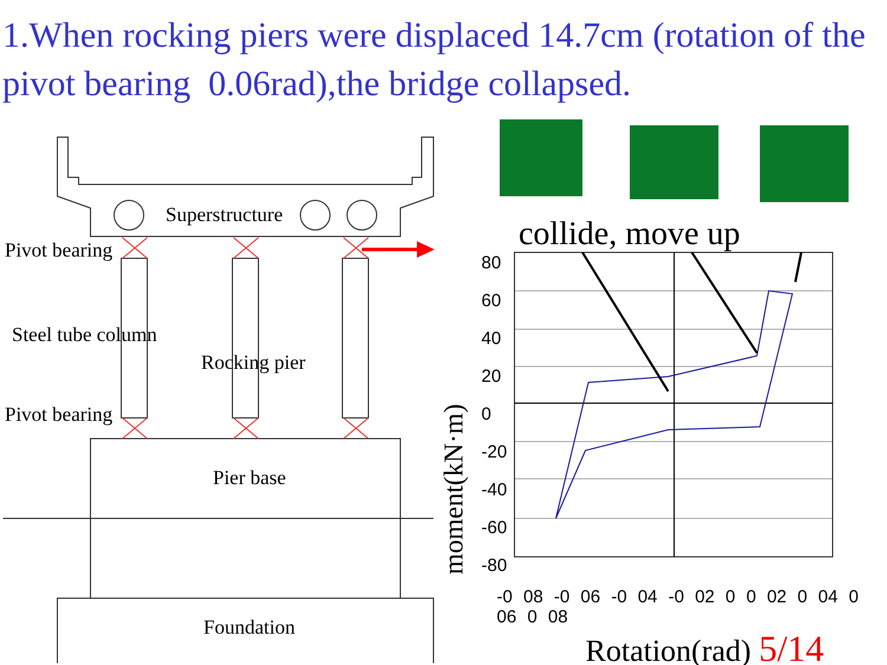1.When rocking piers were displaced 14.7cm (rotation of the pivot bearing 0.06rad),the bridge collapsed.
Superstructure
Pivot bearing
Steel tube column
Rocking pier
Pivot bearing
Pier base
Foundation
collide, move up
moment(kN·m)
80
60
40
20
0
-20
-40
-60
-80
-0 08 -0 06 -0 04 -0 02 0 0 02 0 04 0 06 0 08
Rotation(rad) 5/14